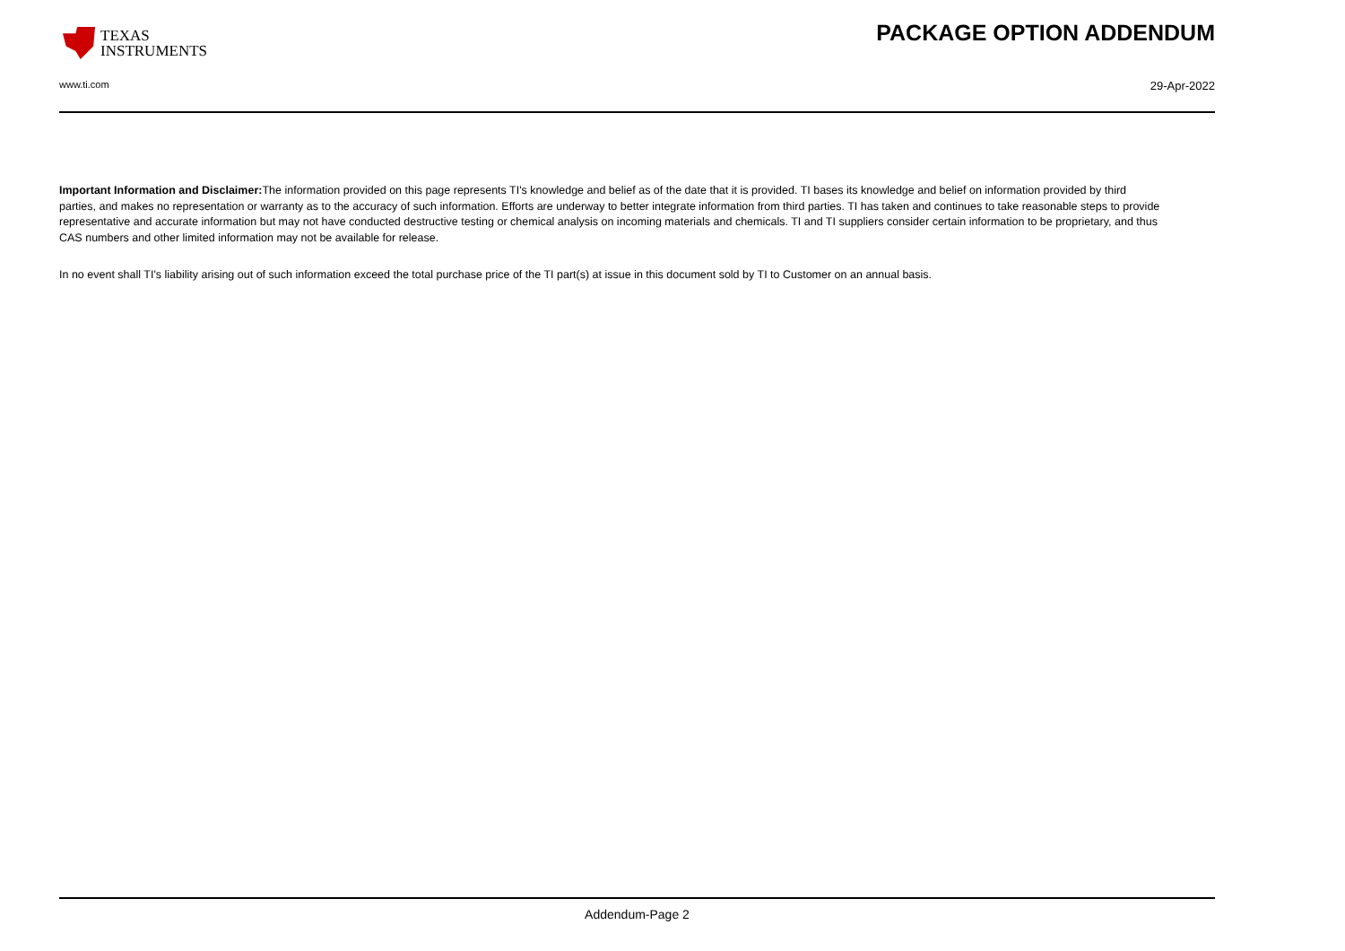TEXAS
INSTRUMENTS
PACKAGE OPTION ADDENDUM
www.ti.com 29-Apr-2022
Important Information and Disclaimer: The information provided on this page represents TI's knowledge and belief as of the date that it is provided. TI bases its knowledge and belief on information provided by third parties, and makes no representation or warranty as to the accuracy of such information. Efforts are underway to better integrate information from third parties. TI has taken and continues to take reasonable steps to provide representative and accurate information but may not have conducted destructive testing or chemical analysis on incoming materials and chemicals. TI and TI suppliers consider certain information to be proprietary, and thus CAS numbers and other limited information may not be available for release.
In no event shall TI's liability arising out of such information exceed the total purchase price of the TI part(s) at issue in this document sold by TI to Customer on an annual basis.
Addendum-Page 2